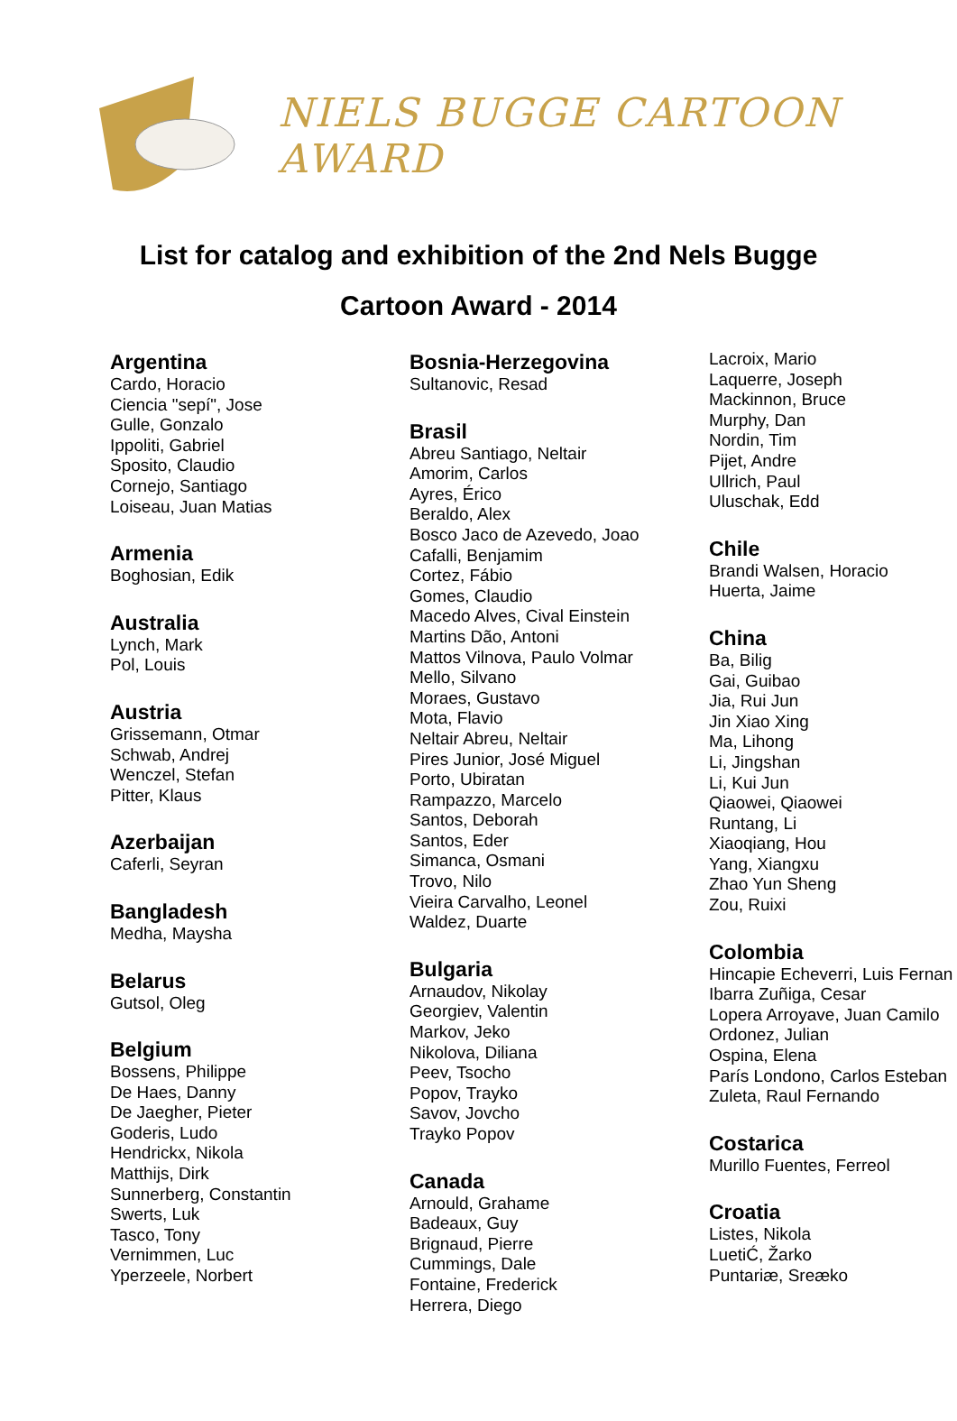NIELS BUGGE CARTOON AWARD
List for catalog and exhibition of the 2nd Nels Bugge
Cartoon Award - 2014
Argentina
Cardo, Horacio
Ciencia "sepí", Jose
Gulle, Gonzalo
Ippoliti, Gabriel
Sposito, Claudio
Cornejo, Santiago
Loiseau, Juan Matias
Armenia
Boghosian, Edik
Australia
Lynch, Mark
Pol, Louis
Austria
Grissemann, Otmar
Schwab, Andrej
Wenczel, Stefan
Pitter, Klaus
Azerbaijan
Caferli, Seyran
Bangladesh
Medha, Maysha
Belarus
Gutsol, Oleg
Belgium
Bossens, Philippe
De Haes, Danny
De Jaegher, Pieter
Goderis, Ludo
Hendrickx, Nikola
Matthijs, Dirk
Sunnerberg, Constantin
Swerts, Luk
Tasco, Tony
Vernimmen, Luc
Yperzeele, Norbert
Bosnia-Herzegovina
Sultanovic, Resad
Brasil
Abreu Santiago, Neltair
Amorim, Carlos
Ayres, Érico
Beraldo, Alex
Bosco Jaco de Azevedo, Joao
Cafalli, Benjamim
Cortez, Fábio
Gomes, Claudio
Macedo Alves, Cival Einstein
Martins Dão, Antoni
Mattos Vilnova, Paulo Volmar
Mello, Silvano
Moraes, Gustavo
Mota, Flavio
Neltair Abreu, Neltair
Pires Junior, José Miguel
Porto, Ubiratan
Rampazzo, Marcelo
Santos, Deborah
Santos, Eder
Simanca, Osmani
Trovo, Nilo
Vieira Carvalho, Leonel
Waldez, Duarte
Bulgaria
Arnaudov, Nikolay
Georgiev, Valentin
Markov, Jeko
Nikolova, Diliana
Peev, Tsocho
Popov, Trayko
Savov, Jovcho
Trayko Popov
Canada
Arnould, Grahame
Badeaux, Guy
Brignaud, Pierre
Cummings, Dale
Fontaine, Frederick
Herrera, Diego
Lacroix, Mario
Laquerre, Joseph
Mackinnon, Bruce
Murphy, Dan
Nordin, Tim
Pijet, Andre
Ullrich, Paul
Uluschak, Edd
Chile
Brandi Walsen, Horacio
Huerta, Jaime
China
Ba, Bilig
Gai, Guibao
Jia, Rui Jun
Jin Xiao Xing
Ma, Lihong
Li, Jingshan
Li, Kui Jun
Qiaowei, Qiaowei
Runtang, Li
Xiaoqiang, Hou
Yang, Xiangxu
Zhao Yun Sheng
Zou, Ruixi
Colombia
Hincapie Echeverri, Luis Fernan
Ibarra Zuñiga, Cesar
Lopera Arroyave, Juan Camilo
Ordonez, Julian
Ospina, Elena
París Londono, Carlos Esteban
Zuleta, Raul Fernando
Costarica
Murillo Fuentes, Ferreol
Croatia
Listes, Nikola
LuetiĆ, Žarko
Puntariæ, Sreæko